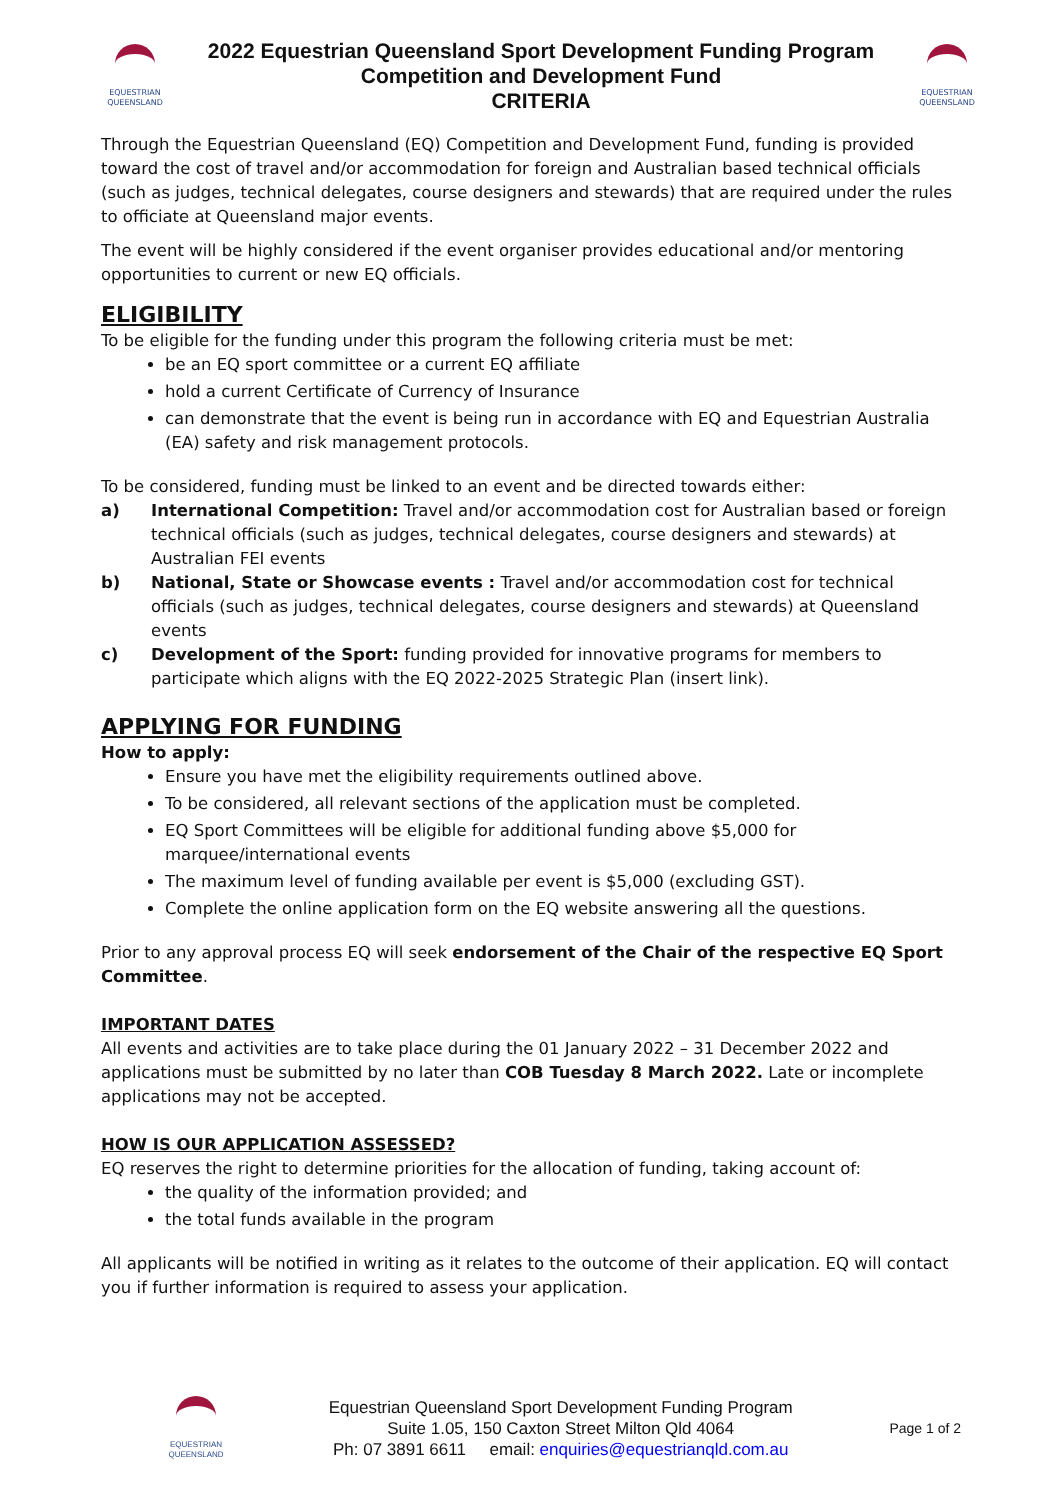EQUESTRIAN
QUEENSLAND
2022 Equestrian Queensland Sport Development Funding Program
Competition and Development Fund
CRITERIA
EQUESTRIAN
QUEENSLAND
Through the Equestrian Queensland (EQ) Competition and Development Fund, funding is provided toward the cost of travel and/or accommodation for foreign and Australian based technical officials (such as judges, technical delegates, course designers and stewards) that are required under the rules to officiate at Queensland major events.
The event will be highly considered if the event organiser provides educational and/or mentoring opportunities to current or new EQ officials.
ELIGIBILITY
To be eligible for the funding under this program the following criteria must be met:
be an EQ sport committee or a current EQ affiliate
hold a current Certificate of Currency of Insurance
can demonstrate that the event is being run in accordance with EQ and Equestrian Australia (EA) safety and risk management protocols.
To be considered, funding must be linked to an event and be directed towards either:
a) International Competition: Travel and/or accommodation cost for Australian based or foreign technical officials (such as judges, technical delegates, course designers and stewards) at Australian FEI events
b) National, State or Showcase events : Travel and/or accommodation cost for technical officials (such as judges, technical delegates, course designers and stewards) at Queensland events
c) Development of the Sport: funding provided for innovative programs for members to participate which aligns with the EQ 2022-2025 Strategic Plan (insert link).
APPLYING FOR FUNDING
How to apply:
Ensure you have met the eligibility requirements outlined above.
To be considered, all relevant sections of the application must be completed.
EQ Sport Committees will be eligible for additional funding above $5,000 for marquee/international events
The maximum level of funding available per event is $5,000 (excluding GST).
Complete the online application form on the EQ website answering all the questions.
Prior to any approval process EQ will seek endorsement of the Chair of the respective EQ Sport Committee.
IMPORTANT DATES
All events and activities are to take place during the 01 January 2022 – 31 December 2022 and applications must be submitted by no later than COB Tuesday 8 March 2022. Late or incomplete applications may not be accepted.
HOW IS OUR APPLICATION ASSESSED?
EQ reserves the right to determine priorities for the allocation of funding, taking account of:
the quality of the information provided; and
the total funds available in the program
All applicants will be notified in writing as it relates to the outcome of their application. EQ will contact you if further information is required to assess your application.
EQUESTRIAN
QUEENSLAND
Equestrian Queensland Sport Development Funding Program
Suite 1.05, 150 Caxton Street Milton Qld 4064
Ph: 07 3891 6611 email: enquiries@equestrianqld.com.au
Page 1 of 2